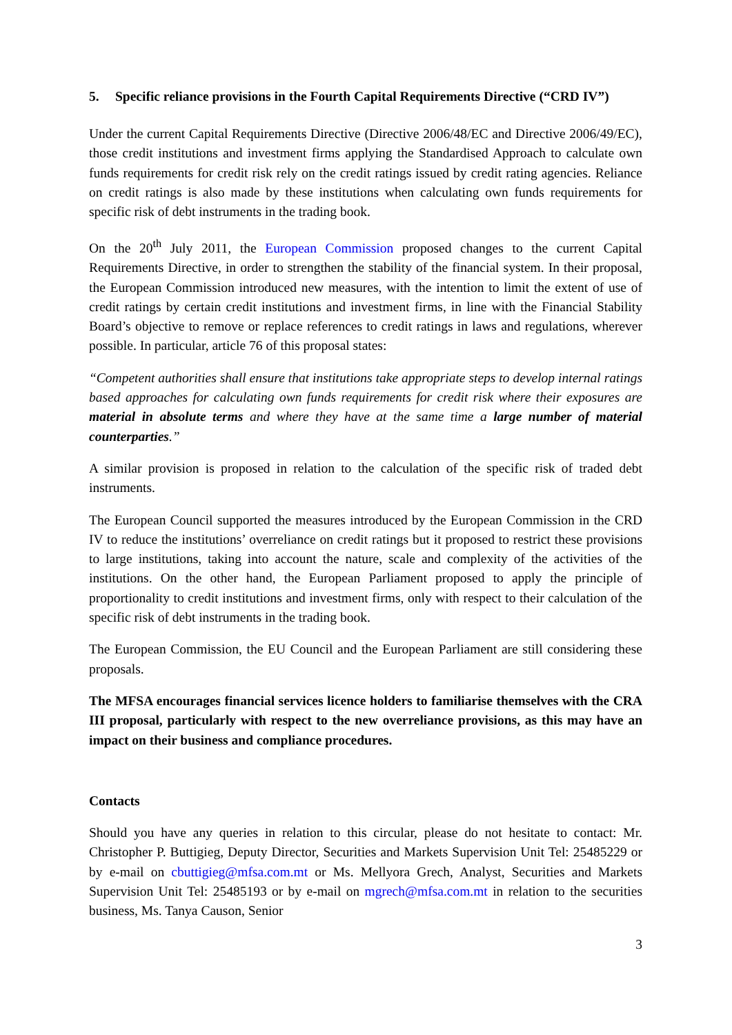5. Specific reliance provisions in the Fourth Capital Requirements Directive (“CRD IV”)
Under the current Capital Requirements Directive (Directive 2006/48/EC and Directive 2006/49/EC), those credit institutions and investment firms applying the Standardised Approach to calculate own funds requirements for credit risk rely on the credit ratings issued by credit rating agencies. Reliance on credit ratings is also made by these institutions when calculating own funds requirements for specific risk of debt instruments in the trading book.
On the 20<sup>th</sup> July 2011, the European Commission proposed changes to the current Capital Requirements Directive, in order to strengthen the stability of the financial system. In their proposal, the European Commission introduced new measures, with the intention to limit the extent of use of credit ratings by certain credit institutions and investment firms, in line with the Financial Stability Board’s objective to remove or replace references to credit ratings in laws and regulations, wherever possible. In particular, article 76 of this proposal states:
“Competent authorities shall ensure that institutions take appropriate steps to develop internal ratings based approaches for calculating own funds requirements for credit risk where their exposures are material in absolute terms and where they have at the same time a large number of material counterparties.”
A similar provision is proposed in relation to the calculation of the specific risk of traded debt instruments.
The European Council supported the measures introduced by the European Commission in the CRD IV to reduce the institutions’ overreliance on credit ratings but it proposed to restrict these provisions to large institutions, taking into account the nature, scale and complexity of the activities of the institutions. On the other hand, the European Parliament proposed to apply the principle of proportionality to credit institutions and investment firms, only with respect to their calculation of the specific risk of debt instruments in the trading book.
The European Commission, the EU Council and the European Parliament are still considering these proposals.
The MFSA encourages financial services licence holders to familiarise themselves with the CRA III proposal, particularly with respect to the new overreliance provisions, as this may have an impact on their business and compliance procedures.
Contacts
Should you have any queries in relation to this circular, please do not hesitate to contact: Mr. Christopher P. Buttigieg, Deputy Director, Securities and Markets Supervision Unit Tel: 25485229 or by e-mail on cbuttigieg@mfsa.com.mt or Ms. Mellyora Grech, Analyst, Securities and Markets Supervision Unit Tel: 25485193 or by e-mail on mgrech@mfsa.com.mt in relation to the securities business, Ms. Tanya Causon, Senior
3